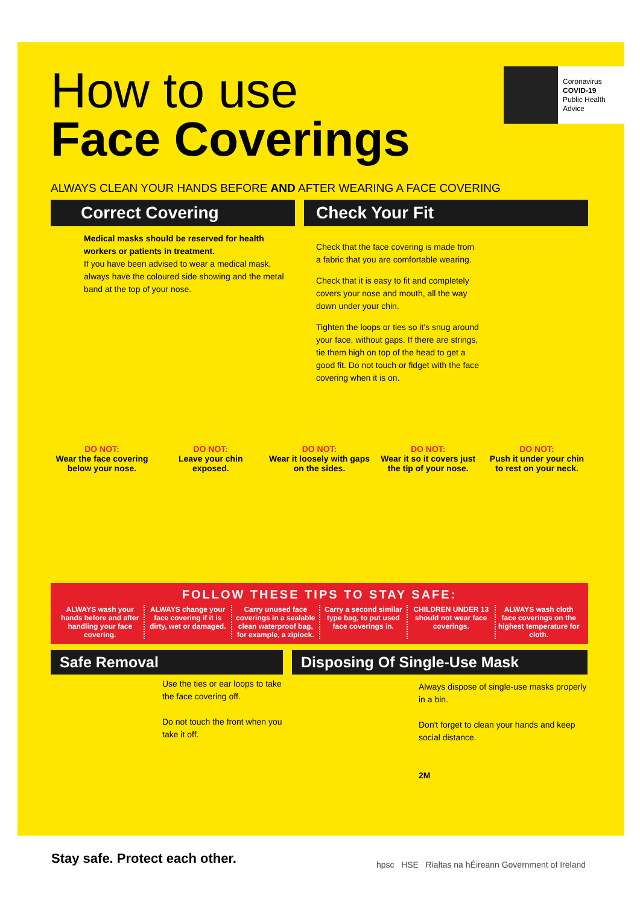Coronavirus
COVID-19
Public Health
Advice
How to use
Face Coverings
ALWAYS CLEAN YOUR HANDS BEFORE AND AFTER WEARING A FACE COVERING
Correct Covering
Medical masks should be reserved for health workers or patients in treatment.
If you have been advised to wear a medical mask, always have the coloured side showing and the metal band at the top of your nose.
Check Your Fit
Check that the face covering is made from a fabric that you are comfortable wearing.
Check that it is easy to fit and completely covers your nose and mouth, all the way down under your chin.
Tighten the loops or ties so it's snug around your face, without gaps. If there are strings, tie them high on top of the head to get a good fit. Do not touch or fidget with the face covering when it is on.
DO NOT:
Wear the face covering below your nose.
DO NOT:
Leave your chin exposed.
DO NOT:
Wear it loosely with gaps on the sides.
DO NOT:
Wear it so it covers just the tip of your nose.
DO NOT:
Push it under your chin to rest on your neck.
FOLLOW THESE TIPS TO STAY SAFE:
ALWAYS wash your hands before and after handling your face covering.
ALWAYS change your face covering if it is dirty, wet or damaged.
Carry unused face coverings in a sealable clean waterproof bag, for example, a ziplock.
Carry a second similar type bag, to put used face coverings in.
CHILDREN UNDER 13 should not wear face coverings.
ALWAYS wash cloth face coverings on the highest temperature for cloth.
Safe Removal
Use the ties or ear loops to take the face covering off.
Do not touch the front when you take it off.
Disposing Of Single-Use Mask
Always dispose of single-use masks properly in a bin.
Don't forget to clean your hands and keep social distance.
2M
Stay safe. Protect each other.
hpsc HSE Rialtas na hÉireann Government of Ireland